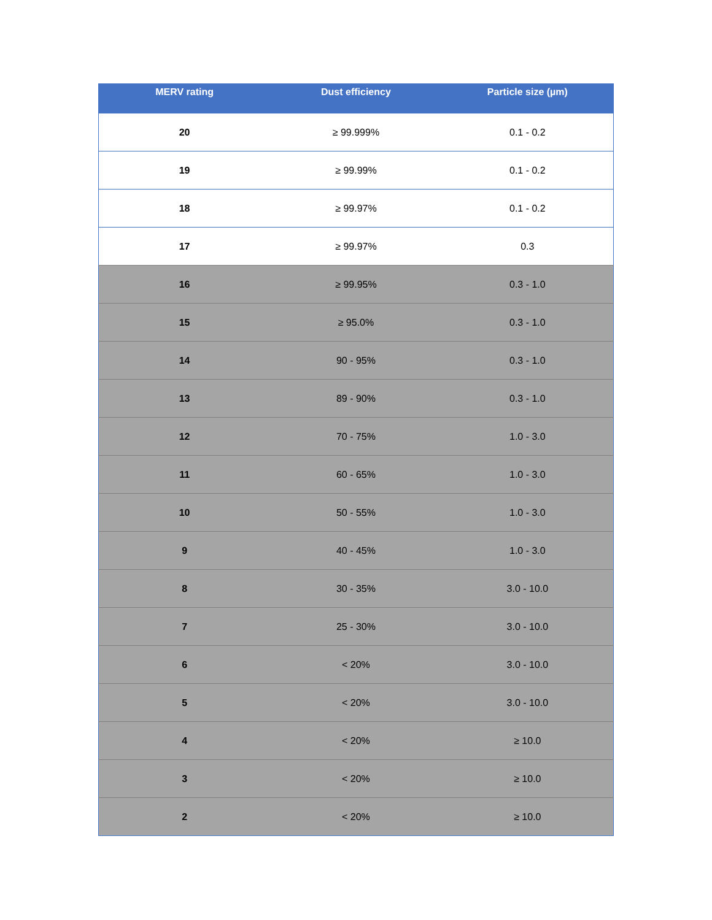| MERV rating | Dust efficiency | Particle size (µm) |
| --- | --- | --- |
| 20 | ≥ 99.999% | 0.1 - 0.2 |
| 19 | ≥ 99.99% | 0.1 - 0.2 |
| 18 | ≥ 99.97% | 0.1 - 0.2 |
| 17 | ≥ 99.97% | 0.3 |
| 16 | ≥ 99.95% | 0.3 - 1.0 |
| 15 | ≥ 95.0% | 0.3 - 1.0 |
| 14 | 90 - 95% | 0.3 - 1.0 |
| 13 | 89 - 90% | 0.3 - 1.0 |
| 12 | 70 - 75% | 1.0 - 3.0 |
| 11 | 60 - 65% | 1.0 - 3.0 |
| 10 | 50 - 55% | 1.0 - 3.0 |
| 9 | 40 - 45% | 1.0 - 3.0 |
| 8 | 30 - 35% | 3.0 - 10.0 |
| 7 | 25 - 30% | 3.0 - 10.0 |
| 6 | < 20% | 3.0 - 10.0 |
| 5 | < 20% | 3.0 - 10.0 |
| 4 | < 20% | ≥ 10.0 |
| 3 | < 20% | ≥ 10.0 |
| 2 | < 20% | ≥ 10.0 |